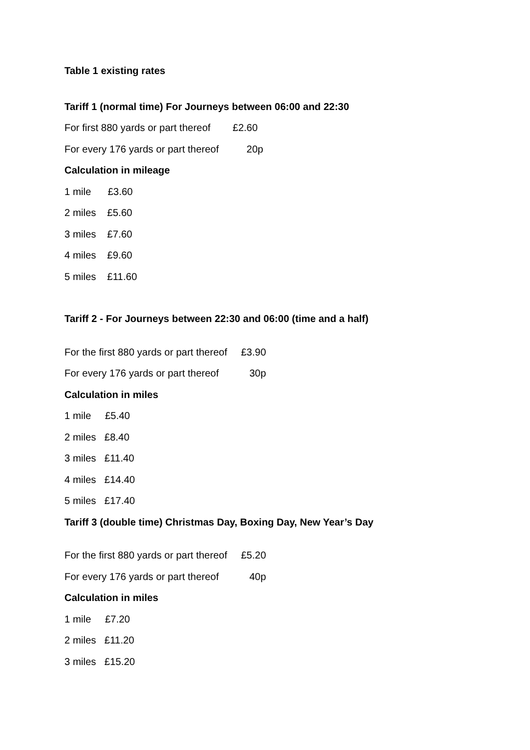Table 1 existing rates
Tariff 1 (normal time) For Journeys between 06:00 and 22:30
For first 880 yards or part thereof £2.60
For every 176 yards or part thereof 20p
Calculation in mileage
1 mile £3.60
2 miles £5.60
3 miles £7.60
4 miles £9.60
5 miles £11.60
Tariff 2 - For Journeys between 22:30 and 06:00 (time and a half)
For the first 880 yards or part thereof £3.90
For every 176 yards or part thereof 30p
Calculation in miles
1 mile £5.40
2 miles £8.40
3 miles £11.40
4 miles £14.40
5 miles £17.40
Tariff 3 (double time) Christmas Day, Boxing Day, New Year’s Day
For the first 880 yards or part thereof £5.20
For every 176 yards or part thereof 40p
Calculation in miles
1 mile £7.20
2 miles £11.20
3 miles £15.20